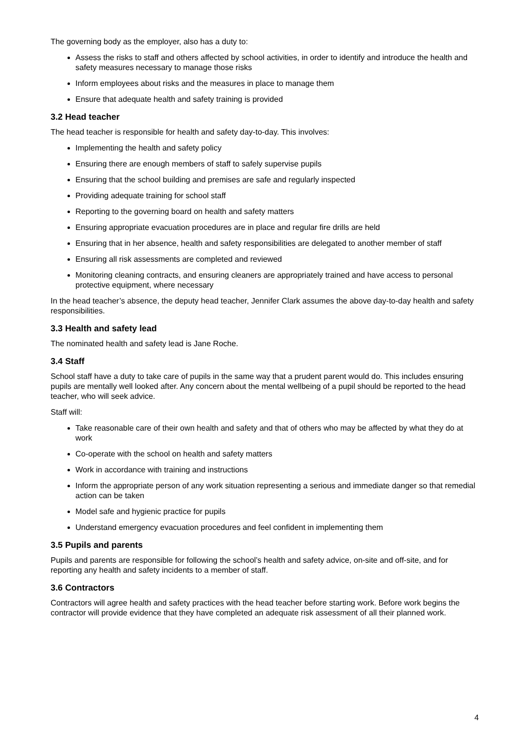The governing body as the employer, also has a duty to:
Assess the risks to staff and others affected by school activities, in order to identify and introduce the health and safety measures necessary to manage those risks
Inform employees about risks and the measures in place to manage them
Ensure that adequate health and safety training is provided
3.2 Head teacher
The head teacher is responsible for health and safety day-to-day. This involves:
Implementing the health and safety policy
Ensuring there are enough members of staff to safely supervise pupils
Ensuring that the school building and premises are safe and regularly inspected
Providing adequate training for school staff
Reporting to the governing board on health and safety matters
Ensuring appropriate evacuation procedures are in place and regular fire drills are held
Ensuring that in her absence, health and safety responsibilities are delegated to another member of staff
Ensuring all risk assessments are completed and reviewed
Monitoring cleaning contracts, and ensuring cleaners are appropriately trained and have access to personal protective equipment, where necessary
In the head teacher’s absence, the deputy head teacher, Jennifer Clark assumes the above day-to-day health and safety responsibilities.
3.3 Health and safety lead
The nominated health and safety lead is Jane Roche.
3.4 Staff
School staff have a duty to take care of pupils in the same way that a prudent parent would do. This includes ensuring pupils are mentally well looked after. Any concern about the mental wellbeing of a pupil should be reported to the head teacher, who will seek advice.
Staff will:
Take reasonable care of their own health and safety and that of others who may be affected by what they do at work
Co-operate with the school on health and safety matters
Work in accordance with training and instructions
Inform the appropriate person of any work situation representing a serious and immediate danger so that remedial action can be taken
Model safe and hygienic practice for pupils
Understand emergency evacuation procedures and feel confident in implementing them
3.5 Pupils and parents
Pupils and parents are responsible for following the school’s health and safety advice, on-site and off-site, and for reporting any health and safety incidents to a member of staff.
3.6 Contractors
Contractors will agree health and safety practices with the head teacher before starting work. Before work begins the contractor will provide evidence that they have completed an adequate risk assessment of all their planned work.
4